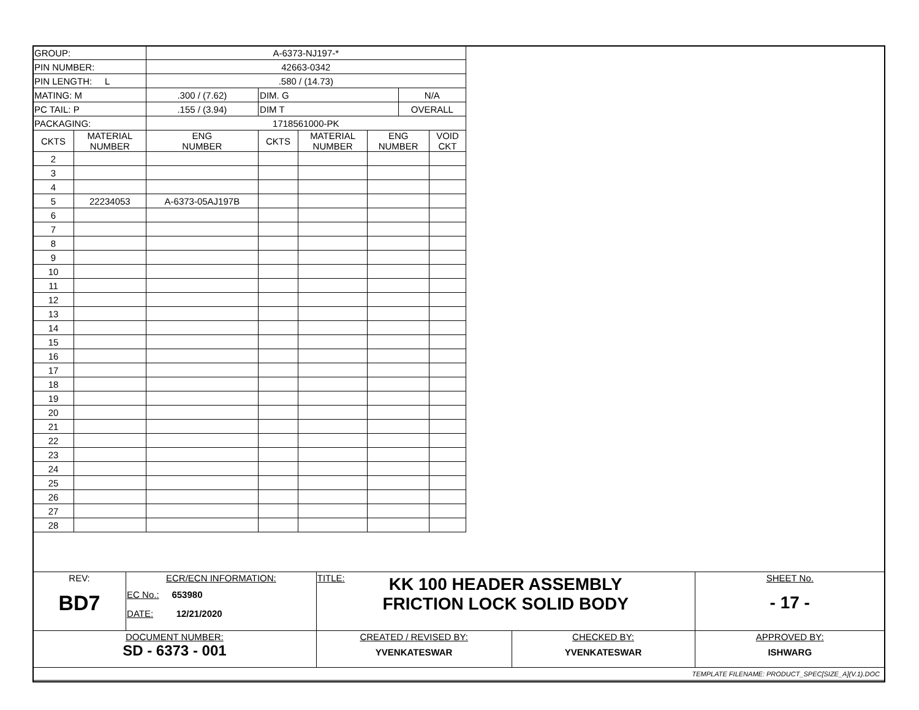| GROUP: | | A-6373-NJ197-* | | | | | |
| PIN NUMBER: | | 42663-0342 | | | | | |
| PIN LENGTH: L | | .580 / (14.73) | | | | | |
| MATING: M | | .300 / (7.62) | DIM. G | | | N/A | |
| PC TAIL: P | | .155 / (3.94) | DIM T | | | OVERALL | |
| PACKAGING: | | 1718561000-PK | | | | | |
| CKTS | MATERIAL NUMBER | ENG NUMBER | CKTS | MATERIAL NUMBER | ENG NUMBER | | VOID CKT |
| 2 | | | | | | | |
| 3 | | | | | | | |
| 4 | | | | | | | |
| 5 | 22234053 | A-6373-05AJ197B | | | | | |
| 6 | | | | | | | |
| 7 | | | | | | | |
| 8 | | | | | | | |
| 9 | | | | | | | |
| 10 | | | | | | | |
| 11 | | | | | | | |
| 12 | | | | | | | |
| 13 | | | | | | | |
| 14 | | | | | | | |
| 15 | | | | | | | |
| 16 | | | | | | | |
| 17 | | | | | | | |
| 18 | | | | | | | |
| 19 | | | | | | | |
| 20 | | | | | | | |
| 21 | | | | | | | |
| 22 | | | | | | | |
| 23 | | | | | | | |
| 24 | | | | | | | |
| 25 | | | | | | | |
| 26 | | | | | | | |
| 27 | | | | | | | |
| 28 | | | | | | | |
| REV: BD7 | ECR/ECN INFORMATION: EC No.: 653980 DATE: 12/21/2020 | TITLE: KK 100 HEADER ASSEMBLY FRICTION LOCK SOLID BODY | | SHEET No. - 17 - |
| DOCUMENT NUMBER: SD - 6373 - 001 | | CREATED / REVISED BY: YVENKATESWAR | CHECKED BY: YVENKATESWAR | APPROVED BY: ISHWARG |
| TEMPLATE FILENAME: PRODUCT_SPEC[SIZE_A](V.1).DOC | | | | |